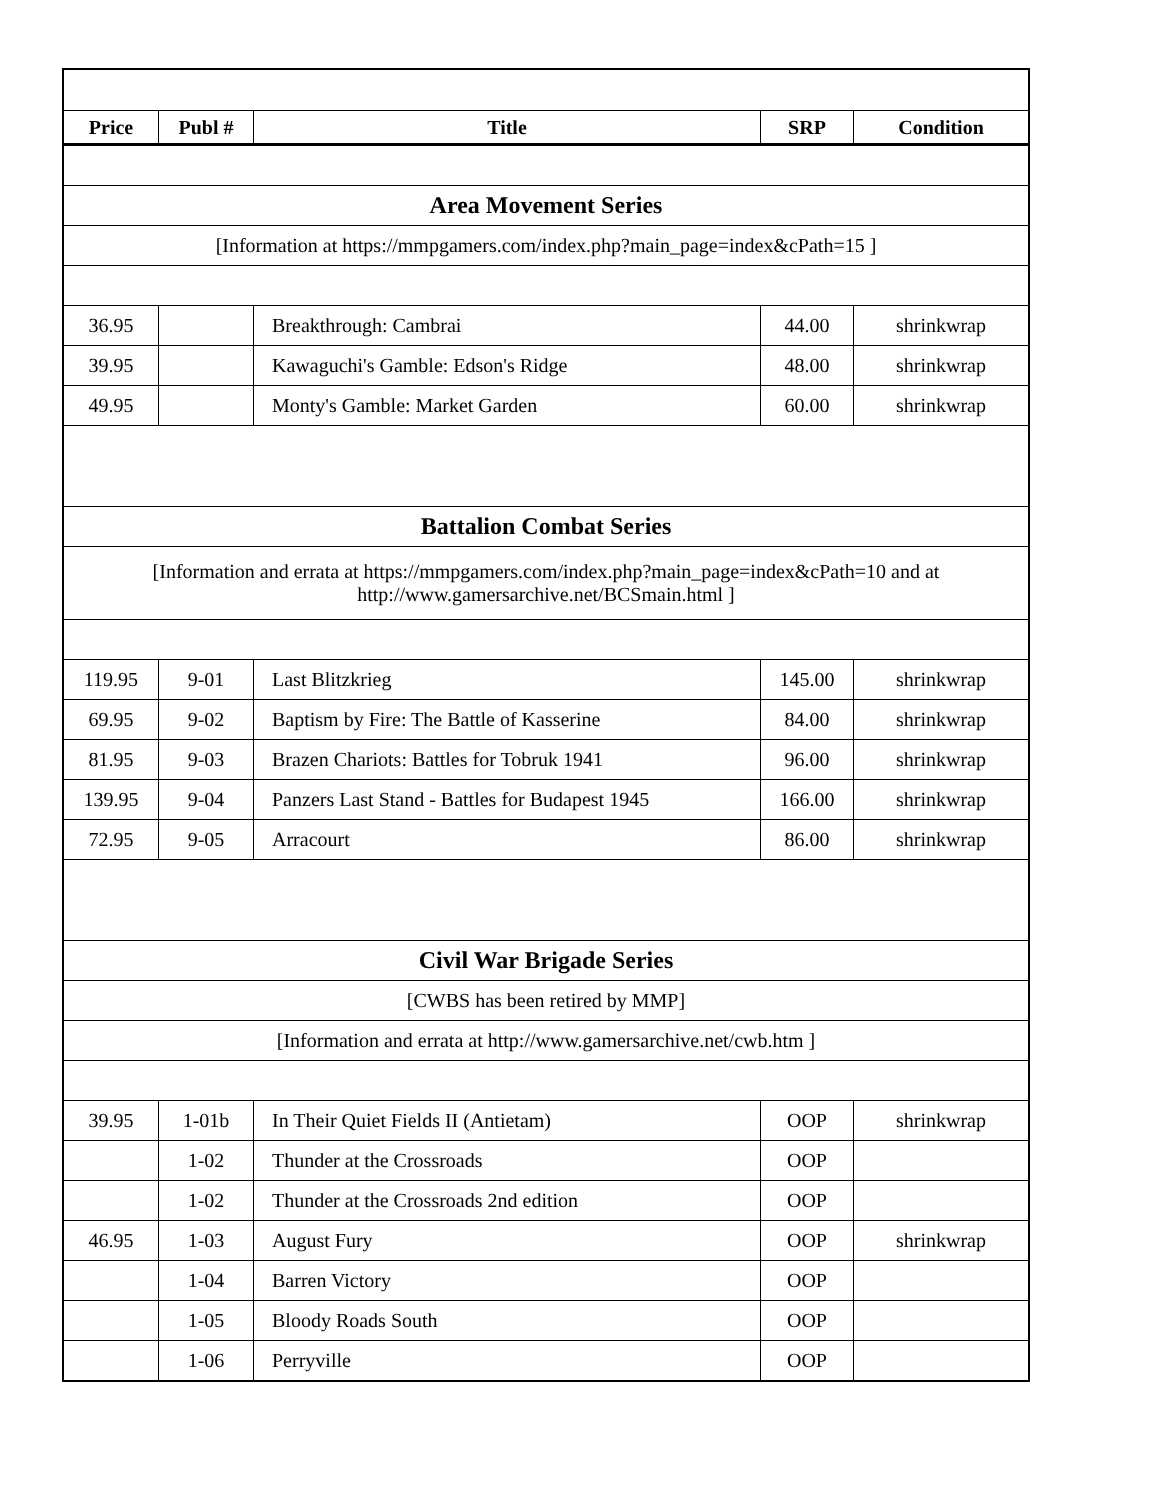| Price | Publ # | Title | SRP | Condition |
| --- | --- | --- | --- | --- |
| Area Movement Series | | | | |
| [Information at https://mmpgamers.com/index.php?main_page=index&cPath=15 ] | | | | |
| 36.95 | | Breakthrough: Cambrai | 44.00 | shrinkwrap |
| 39.95 | | Kawaguchi's Gamble: Edson's Ridge | 48.00 | shrinkwrap |
| 49.95 | | Monty's Gamble: Market Garden | 60.00 | shrinkwrap |
| Battalion Combat Series | | | | |
| [Information and errata at https://mmpgamers.com/index.php?main_page=index&cPath=10 and at http://www.gamersarchive.net/BCSmain.html ] | | | | |
| 119.95 | 9-01 | Last Blitzkrieg | 145.00 | shrinkwrap |
| 69.95 | 9-02 | Baptism by Fire: The Battle of Kasserine | 84.00 | shrinkwrap |
| 81.95 | 9-03 | Brazen Chariots: Battles for Tobruk 1941 | 96.00 | shrinkwrap |
| 139.95 | 9-04 | Panzers Last Stand - Battles for Budapest 1945 | 166.00 | shrinkwrap |
| 72.95 | 9-05 | Arracourt | 86.00 | shrinkwrap |
| Civil War Brigade Series | | | | |
| [CWBS has been retired by MMP] | | | | |
| [Information and errata at http://www.gamersarchive.net/cwb.htm ] | | | | |
| 39.95 | 1-01b | In Their Quiet Fields II (Antietam) | OOP | shrinkwrap |
| | 1-02 | Thunder at the Crossroads | OOP | |
| | 1-02 | Thunder at the Crossroads 2nd edition | OOP | |
| 46.95 | 1-03 | August Fury | OOP | shrinkwrap |
| | 1-04 | Barren Victory | OOP | |
| | 1-05 | Bloody Roads South | OOP | |
| | 1-06 | Perryville | OOP | |